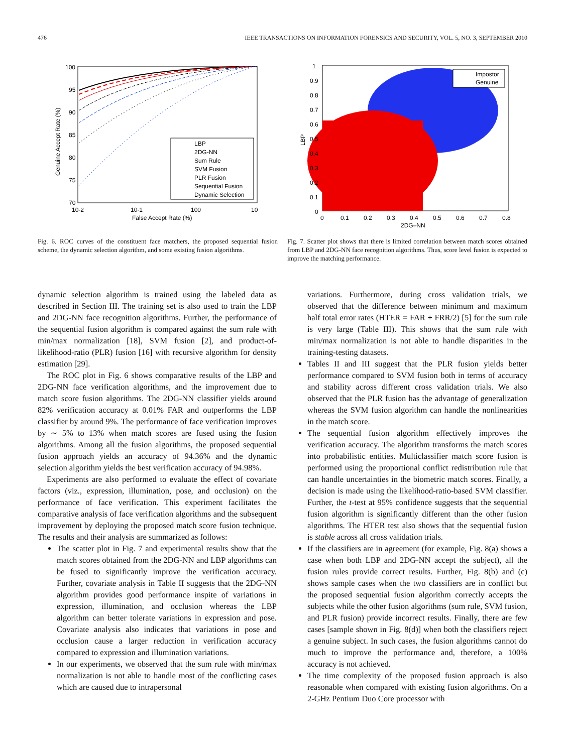476 IEEE TRANSACTIONS ON INFORMATION FORENSICS AND SECURITY, VOL. 5, NO. 3, SEPTEMBER 2010
100
95
90
85
80
75
70
10-2
10-1
100
10
False Accept Rate (%)
Genuine Accept Rate (%)
LBP
2DG-NN
Sum Rule
SVM Fusion
PLR Fusion
Sequential Fusion
Dynamic Selection
Fig. 6. ROC curves of the constituent face matchers, the proposed sequential fusion scheme, the dynamic selection algorithm, and some existing fusion algorithms.
1
0.9
0.8
0.7
0.6
0.5
0.4
0.3
0.2
0.1
0
0
0.1
0.2
0.3
0.4
0.5
0.6
0.7
0.8
2DG–NN
LBP
Impostor
Genuine
Fig. 7. Scatter plot shows that there is limited correlation between match scores obtained from LBP and 2DG-NN face recognition algorithms. Thus, score level fusion is expected to improve the matching performance.
dynamic selection algorithm is trained using the labeled data as described in Section III. The training set is also used to train the LBP and 2DG-NN face recognition algorithms. Further, the performance of the sequential fusion algorithm is compared against the sum rule with min/max normalization [18], SVM fusion [2], and product-of-likelihood-ratio (PLR) fusion [16] with recursive algorithm for density estimation [29].
The ROC plot in Fig. 6 shows comparative results of the LBP and 2DG-NN face verification algorithms, and the improvement due to match score fusion algorithms. The 2DG-NN classifier yields around 82% verification accuracy at 0.01% FAR and outperforms the LBP classifier by around 9%. The performance of face verification improves by ∼ 5% to 13% when match scores are fused using the fusion algorithms. Among all the fusion algorithms, the proposed sequential fusion approach yields an accuracy of 94.36% and the dynamic selection algorithm yields the best verification accuracy of 94.98%.
Experiments are also performed to evaluate the effect of covariate factors (viz., expression, illumination, pose, and occlusion) on the performance of face verification. This experiment facilitates the comparative analysis of face verification algorithms and the subsequent improvement by deploying the proposed match score fusion technique. The results and their analysis are summarized as follows:
The scatter plot in Fig. 7 and experimental results show that the match scores obtained from the 2DG-NN and LBP algorithms can be fused to significantly improve the verification accuracy. Further, covariate analysis in Table II suggests that the 2DG-NN algorithm provides good performance inspite of variations in expression, illumination, and occlusion whereas the LBP algorithm can better tolerate variations in expression and pose. Covariate analysis also indicates that variations in pose and occlusion cause a larger reduction in verification accuracy compared to expression and illumination variations.
In our experiments, we observed that the sum rule with min/max normalization is not able to handle most of the conflicting cases which are caused due to intrapersonal
variations. Furthermore, during cross validation trials, we observed that the difference between minimum and maximum half total error rates (HTER = FAR + FRR/2) [5] for the sum rule is very large (Table III). This shows that the sum rule with min/max normalization is not able to handle disparities in the training-testing datasets.
Tables II and III suggest that the PLR fusion yields better performance compared to SVM fusion both in terms of accuracy and stability across different cross validation trials. We also observed that the PLR fusion has the advantage of generalization whereas the SVM fusion algorithm can handle the nonlinearities in the match score.
The sequential fusion algorithm effectively improves the verification accuracy. The algorithm transforms the match scores into probabilistic entities. Multiclassifier match score fusion is performed using the proportional conflict redistribution rule that can handle uncertainties in the biometric match scores. Finally, a decision is made using the likelihood-ratio-based SVM classifier. Further, the t-test at 95% confidence suggests that the sequential fusion algorithm is significantly different than the other fusion algorithms. The HTER test also shows that the sequential fusion is stable across all cross validation trials.
If the classifiers are in agreement (for example, Fig. 8(a) shows a case when both LBP and 2DG-NN accept the subject), all the fusion rules provide correct results. Further, Fig. 8(b) and (c) shows sample cases when the two classifiers are in conflict but the proposed sequential fusion algorithm correctly accepts the subjects while the other fusion algorithms (sum rule, SVM fusion, and PLR fusion) provide incorrect results. Finally, there are few cases [sample shown in Fig. 8(d)] when both the classifiers reject a genuine subject. In such cases, the fusion algorithms cannot do much to improve the performance and, therefore, a 100% accuracy is not achieved.
The time complexity of the proposed fusion approach is also reasonable when compared with existing fusion algorithms. On a 2-GHz Pentium Duo Core processor with